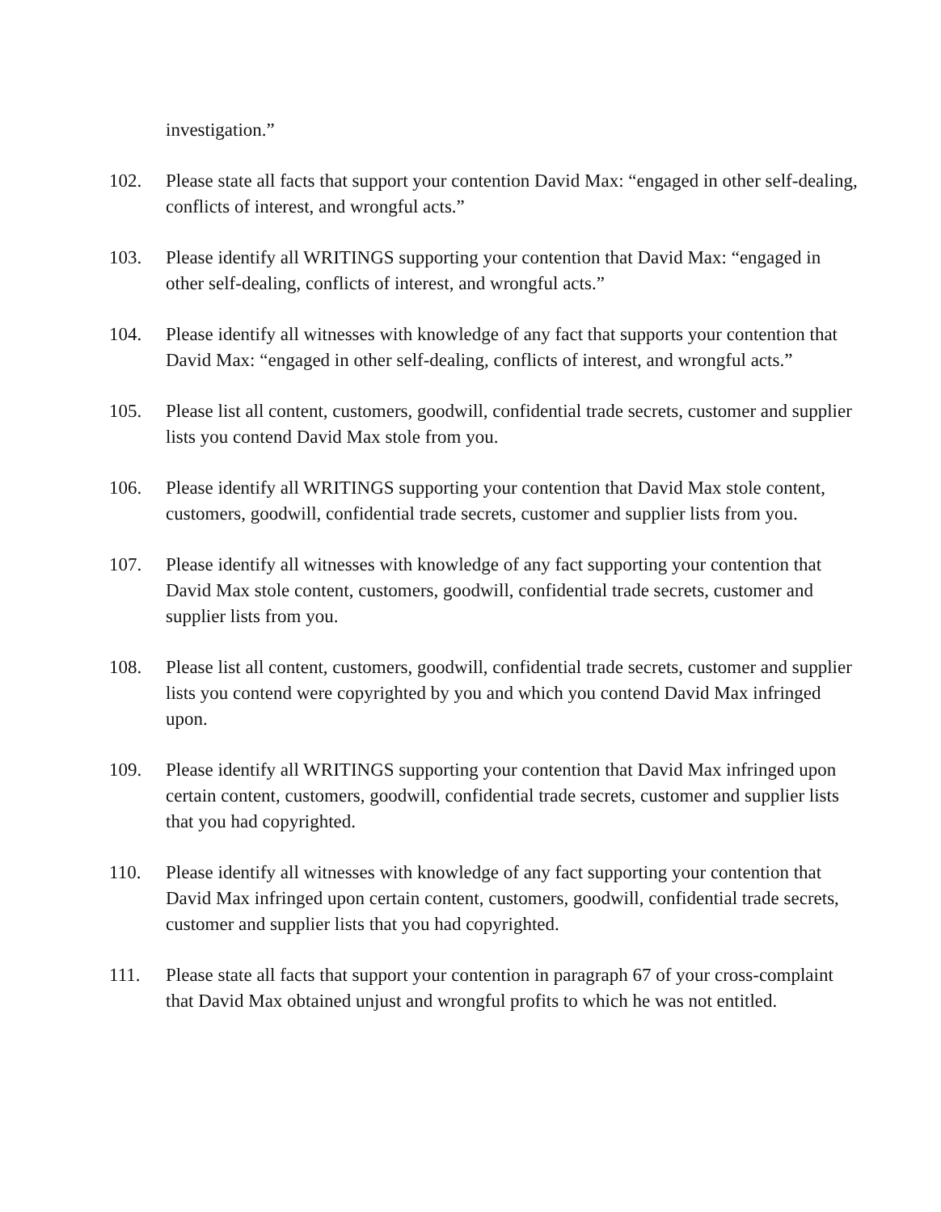investigation.”
102. Please state all facts that support your contention David Max: “engaged in other self-dealing, conflicts of interest, and wrongful acts.”
103. Please identify all WRITINGS supporting your contention that David Max: “engaged in other self-dealing, conflicts of interest, and wrongful acts.”
104. Please identify all witnesses with knowledge of any fact that supports your contention that David Max: “engaged in other self-dealing, conflicts of interest, and wrongful acts.”
105. Please list all content, customers, goodwill, confidential trade secrets, customer and supplier lists you contend David Max stole from you.
106. Please identify all WRITINGS supporting your contention that David Max stole content, customers, goodwill, confidential trade secrets, customer and supplier lists from you.
107. Please identify all witnesses with knowledge of any fact supporting your contention that David Max stole content, customers, goodwill, confidential trade secrets, customer and supplier lists from you.
108. Please list all content, customers, goodwill, confidential trade secrets, customer and supplier lists you contend were copyrighted by you and which you contend David Max infringed upon.
109. Please identify all WRITINGS supporting your contention that David Max infringed upon certain content, customers, goodwill, confidential trade secrets, customer and supplier lists that you had copyrighted.
110. Please identify all witnesses with knowledge of any fact supporting your contention that David Max infringed upon certain content, customers, goodwill, confidential trade secrets, customer and supplier lists that you had copyrighted.
111. Please state all facts that support your contention in paragraph 67 of your cross-complaint that David Max obtained unjust and wrongful profits to which he was not entitled.